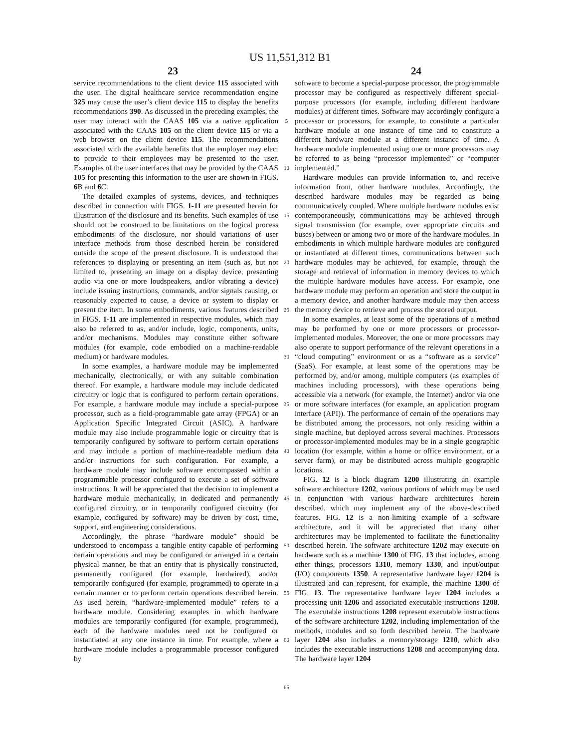US 11,551,312 B1
23 24
service recommendations to the client device 115 associated with the user. The digital healthcare service recommendation engine 325 may cause the user’s client device 115 to display the benefits recommendations 390. As discussed in the preceding examples, the user may interact with the CAAS 105 via a native application associated with the CAAS 105 on the client device 115 or via a web browser on the client device 115. The recommendations associated with the available benefits that the employer may elect to provide to their employees may be presented to the user. Examples of the user interfaces that may be provided by the CAAS 105 for presenting this information to the user are shown in FIGS. 6 B and 6 C.
The detailed examples of systems, devices, and techniques described in connection with FIGS. 1-11 are presented herein for illustration of the disclosure and its benefits. Such examples of use should not be construed to be limitations on the logical process embodiments of the disclosure, nor should variations of user interface methods from those described herein be considered outside the scope of the present disclosure. It is understood that references to displaying or presenting an item (such as, but not limited to, presenting an image on a display device, presenting audio via one or more loudspeakers, and/or vibrating a device) include issuing instructions, commands, and/or signals causing, or reasonably expected to cause, a device or system to display or present the item. In some embodiments, various features described in FIGS. 1-11 are implemented in respective modules, which may also be referred to as, and/or include, logic, components, units, and/or mechanisms. Modules may constitute either software modules (for example, code embodied on a machine-readable medium) or hardware modules.
In some examples, a hardware module may be implemented mechanically, electronically, or with any suitable combination thereof. For example, a hardware module may include dedicated circuitry or logic that is configured to perform certain operations. For example, a hardware module may include a special-purpose processor, such as a field-programmable gate array (FPGA) or an Application Specific Integrated Circuit (ASIC). A hardware module may also include programmable logic or circuitry that is temporarily configured by software to perform certain operations and may include a portion of machine-readable medium data and/or instructions for such configuration. For example, a hardware module may include software encompassed within a programmable processor configured to execute a set of software instructions. It will be appreciated that the decision to implement a hardware module mechanically, in dedicated and permanently configured circuitry, or in temporarily configured circuitry (for example, configured by software) may be driven by cost, time, support, and engineering considerations.
Accordingly, the phrase “hardware module” should be understood to encompass a tangible entity capable of performing certain operations and may be configured or arranged in a certain physical manner, be that an entity that is physically constructed, permanently configured (for example, hardwired), and/or temporarily configured (for example, programmed) to operate in a certain manner or to perform certain operations described herein. As used herein, “hardware-implemented module” refers to a hardware module. Considering examples in which hardware modules are temporarily configured (for example, programmed), each of the hardware modules need not be configured or instantiated at any one instance in time. For example, where a hardware module includes a programmable processor configured by
5
10
15
20
25
30
35
40
45
50
55
60
65
software to become a special-purpose processor, the programmable processor may be configured as respectively different special-purpose processors (for example, including different hardware modules) at different times. Software may accordingly configure a processor or processors, for example, to constitute a particular hardware module at one instance of time and to constitute a different hardware module at a different instance of time. A hardware module implemented using one or more processors may be referred to as being “processor implemented” or “computer implemented.”
Hardware modules can provide information to, and receive information from, other hardware modules. Accordingly, the described hardware modules may be regarded as being communicatively coupled. Where multiple hardware modules exist contemporaneously, communications may be achieved through signal transmission (for example, over appropriate circuits and buses) between or among two or more of the hardware modules. In embodiments in which multiple hardware modules are configured or instantiated at different times, communications between such hardware modules may be achieved, for example, through the storage and retrieval of information in memory devices to which the multiple hardware modules have access. For example, one hardware module may perform an operation and store the output in a memory device, and another hardware module may then access the memory device to retrieve and process the stored output.
In some examples, at least some of the operations of a method may be performed by one or more processors or processor-implemented modules. Moreover, the one or more processors may also operate to support performance of the relevant operations in a “cloud computing” environment or as a “software as a service” (SaaS). For example, at least some of the operations may be performed by, and/or among, multiple computers (as examples of machines including processors), with these operations being accessible via a network (for example, the Internet) and/or via one or more software interfaces (for example, an application program interface (API)). The performance of certain of the operations may be distributed among the processors, not only residing within a single machine, but deployed across several machines. Processors or processor-implemented modules may be in a single geographic location (for example, within a home or office environment, or a server farm), or may be distributed across multiple geographic locations.
FIG. 12 is a block diagram 1200 illustrating an example software architecture 1202, various portions of which may be used in conjunction with various hardware architectures herein described, which may implement any of the above-described features. FIG. 12 is a non-limiting example of a software architecture, and it will be appreciated that many other architectures may be implemented to facilitate the functionality described herein. The software architecture 1202 may execute on hardware such as a machine 1300 of FIG. 13 that includes, among other things, processors 1310, memory 1330, and input/output (I/O) components 1350. A representative hardware layer 1204 is illustrated and can represent, for example, the machine 1300 of FIG. 13. The representative hardware layer 1204 includes a processing unit 1206 and associated executable instructions 1208. The executable instructions 1208 represent executable instructions of the software architecture 1202, including implementation of the methods, modules and so forth described herein. The hardware layer 1204 also includes a memory/storage 1210, which also includes the executable instructions 1208 and accompanying data. The hardware layer 1204